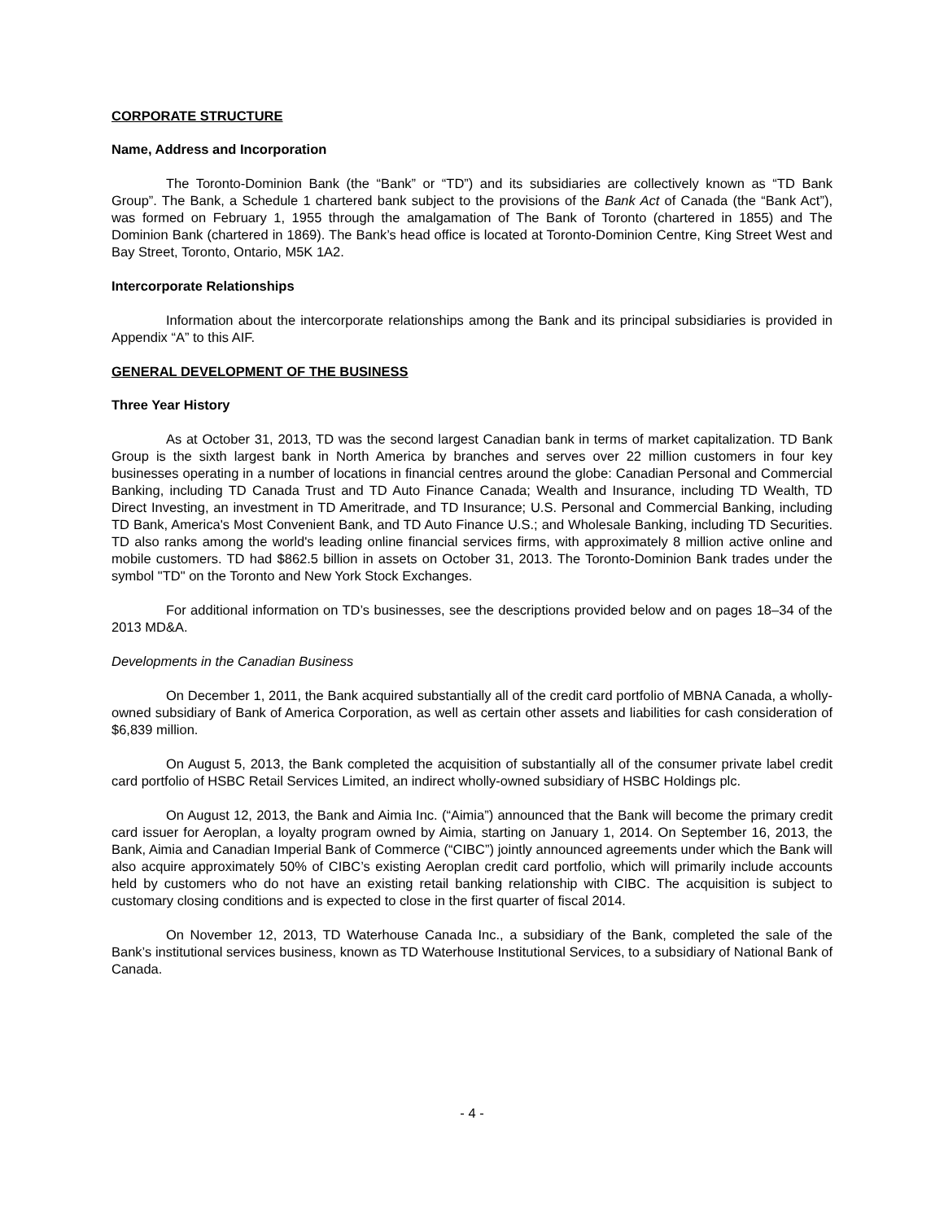CORPORATE STRUCTURE
Name, Address and Incorporation
The Toronto-Dominion Bank (the “Bank” or “TD”) and its subsidiaries are collectively known as “TD Bank Group”. The Bank, a Schedule 1 chartered bank subject to the provisions of the Bank Act of Canada (the “Bank Act”), was formed on February 1, 1955 through the amalgamation of The Bank of Toronto (chartered in 1855) and The Dominion Bank (chartered in 1869). The Bank’s head office is located at Toronto-Dominion Centre, King Street West and Bay Street, Toronto, Ontario, M5K 1A2.
Intercorporate Relationships
Information about the intercorporate relationships among the Bank and its principal subsidiaries is provided in Appendix “A” to this AIF.
GENERAL DEVELOPMENT OF THE BUSINESS
Three Year History
As at October 31, 2013, TD was the second largest Canadian bank in terms of market capitalization. TD Bank Group is the sixth largest bank in North America by branches and serves over 22 million customers in four key businesses operating in a number of locations in financial centres around the globe: Canadian Personal and Commercial Banking, including TD Canada Trust and TD Auto Finance Canada; Wealth and Insurance, including TD Wealth, TD Direct Investing, an investment in TD Ameritrade, and TD Insurance; U.S. Personal and Commercial Banking, including TD Bank, America's Most Convenient Bank, and TD Auto Finance U.S.; and Wholesale Banking, including TD Securities. TD also ranks among the world's leading online financial services firms, with approximately 8 million active online and mobile customers. TD had $862.5 billion in assets on October 31, 2013. The Toronto-Dominion Bank trades under the symbol "TD" on the Toronto and New York Stock Exchanges.
For additional information on TD’s businesses, see the descriptions provided below and on pages 18–34 of the 2013 MD&A.
Developments in the Canadian Business
On December 1, 2011, the Bank acquired substantially all of the credit card portfolio of MBNA Canada, a wholly-owned subsidiary of Bank of America Corporation, as well as certain other assets and liabilities for cash consideration of $6,839 million.
On August 5, 2013, the Bank completed the acquisition of substantially all of the consumer private label credit card portfolio of HSBC Retail Services Limited, an indirect wholly-owned subsidiary of HSBC Holdings plc.
On August 12, 2013, the Bank and Aimia Inc. (“Aimia”) announced that the Bank will become the primary credit card issuer for Aeroplan, a loyalty program owned by Aimia, starting on January 1, 2014. On September 16, 2013, the Bank, Aimia and Canadian Imperial Bank of Commerce (“CIBC”) jointly announced agreements under which the Bank will also acquire approximately 50% of CIBC’s existing Aeroplan credit card portfolio, which will primarily include accounts held by customers who do not have an existing retail banking relationship with CIBC. The acquisition is subject to customary closing conditions and is expected to close in the first quarter of fiscal 2014.
On November 12, 2013, TD Waterhouse Canada Inc., a subsidiary of the Bank, completed the sale of the Bank’s institutional services business, known as TD Waterhouse Institutional Services, to a subsidiary of National Bank of Canada.
- 4 -